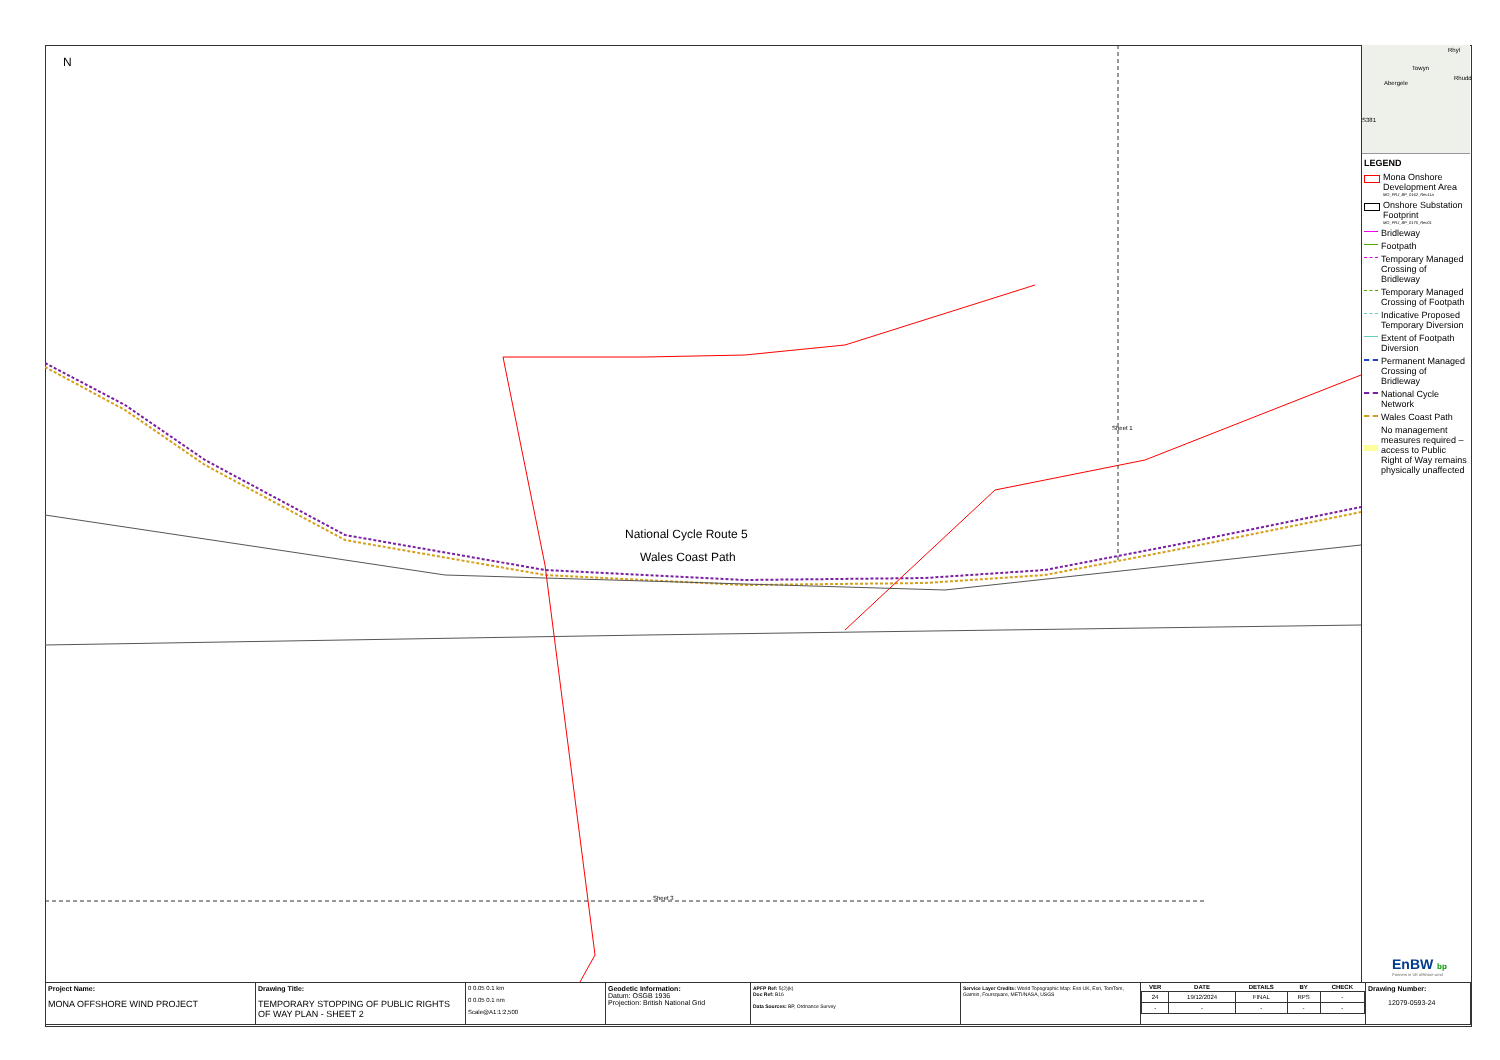N
National Cycle Route 5
Wales Coast Path
Sheet 1
Sheet 3
Rhyl
Towyn
Abergele
Rhudd
S381
LEGEND
Mona Onshore Development Area
MO_PRJ_BP_0162_Rev11a
Onshore Substation Footprint
MO_PRJ_BP_0175_Rev01
Bridleway
Footpath
Temporary Managed Crossing of Bridleway
Temporary Managed Crossing of Footpath
Indicative Proposed Temporary Diversion
Extent of Footpath Diversion
Permanent Managed Crossing of Bridleway
National Cycle Network
Wales Coast Path
No management measures required – access to Public Right of Way remains physically unaffected
EnBW bp
Partners in UK offshore wind
| Project Name: MONA OFFSHORE WIND PROJECT | Drawing Title: TEMPORARY STOPPING OF PUBLIC RIGHTS OF WAY PLAN - SHEET 2 | 0 0.05 0.1 km 0 0.05 0.1 nm Scale@A1:1:2,500 | Geodetic Information: Datum: OSGB 1936 Projection: British National Grid | APFP Ref: 5(2)(k) Doc Ref: B16 Data Sources: BP, Ordnance Survey | Service Layer Credits: World Topographic Map: Esri UK, Esri, TomTom, Garmin, Foursquare, METI/NASA, USGS | / VER / DATE / DETAILS / BY / CHECK / / --- / --- / --- / --- / --- / / 24 / 19/12/2024 / FINAL / RPS / - / / - / - / - / - / - / | Drawing Number: 12079-0593-24 |